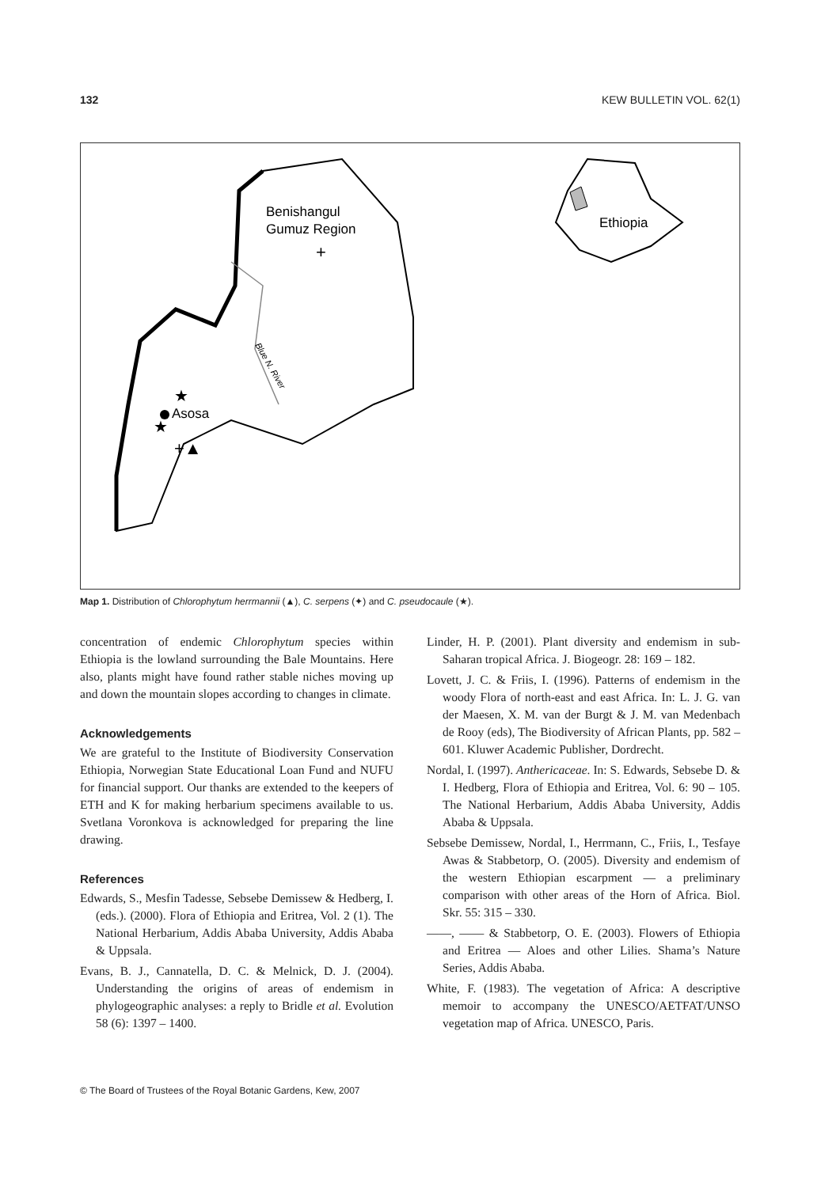132 KEW BULLETIN VOL. 62(1)
Benishangul
Gumuz Region
+
Ethiopia
Blue N. River
★
Asosa
★
+▲
Map 1. Distribution of Chlorophytum herrmannii (▲), C. serpens (✦) and C. pseudocaule (★).
concentration of endemic Chlorophytum species within Ethiopia is the lowland surrounding the Bale Mountains. Here also, plants might have found rather stable niches moving up and down the mountain slopes according to changes in climate.
Acknowledgements
We are grateful to the Institute of Biodiversity Conservation Ethiopia, Norwegian State Educational Loan Fund and NUFU for financial support. Our thanks are extended to the keepers of ETH and K for making herbarium specimens available to us. Svetlana Voronkova is acknowledged for preparing the line drawing.
References
Edwards, S., Mesfin Tadesse, Sebsebe Demissew & Hedberg, I. (eds.). (2000). Flora of Ethiopia and Eritrea, Vol. 2 (1). The National Herbarium, Addis Ababa University, Addis Ababa & Uppsala.
Evans, B. J., Cannatella, D. C. & Melnick, D. J. (2004). Understanding the origins of areas of endemism in phylogeographic analyses: a reply to Bridle et al. Evolution 58 (6): 1397 – 1400.
Linder, H. P. (2001). Plant diversity and endemism in sub-Saharan tropical Africa. J. Biogeogr. 28: 169 – 182.
Lovett, J. C. & Friis, I. (1996). Patterns of endemism in the woody Flora of north-east and east Africa. In: L. J. G. van der Maesen, X. M. van der Burgt & J. M. van Medenbach de Rooy (eds), The Biodiversity of African Plants, pp. 582 – 601. Kluwer Academic Publisher, Dordrecht.
Nordal, I. (1997). Anthericaceae. In: S. Edwards, Sebsebe D. & I. Hedberg, Flora of Ethiopia and Eritrea, Vol. 6: 90 – 105. The National Herbarium, Addis Ababa University, Addis Ababa & Uppsala.
Sebsebe Demissew, Nordal, I., Herrmann, C., Friis, I., Tesfaye Awas & Stabbetorp, O. (2005). Diversity and endemism of the western Ethiopian escarpment — a preliminary comparison with other areas of the Horn of Africa. Biol. Skr. 55: 315 – 330.
——, —— & Stabbetorp, O. E. (2003). Flowers of Ethiopia and Eritrea — Aloes and other Lilies. Shama’s Nature Series, Addis Ababa.
White, F. (1983). The vegetation of Africa: A descriptive memoir to accompany the UNESCO/AETFAT/UNSO vegetation map of Africa. UNESCO, Paris.
© The Board of Trustees of the Royal Botanic Gardens, Kew, 2007